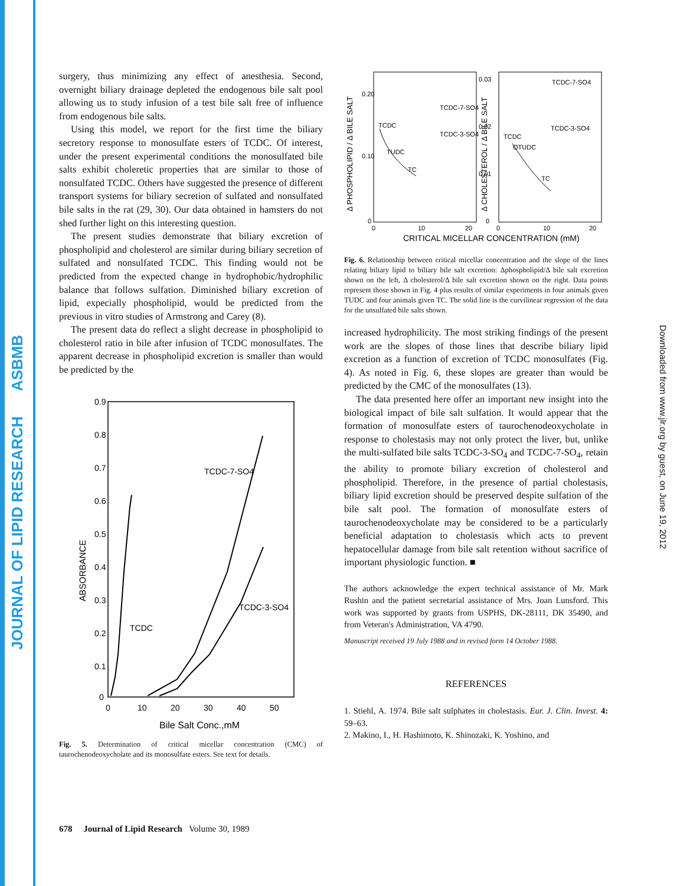JOURNAL OF LIPID RESEARCH ASBMB
Downloaded from www.jlr.org by guest, on June 19, 2012
surgery, thus minimizing any effect of anesthesia. Second, overnight biliary drainage depleted the endogenous bile salt pool allowing us to study infusion of a test bile salt free of influence from endogenous bile salts.
Using this model, we report for the first time the biliary secretory response to monosulfate esters of TCDC. Of interest, under the present experimental conditions the monosulfated bile salts exhibit choleretic properties that are similar to those of nonsulfated TCDC. Others have suggested the presence of different transport systems for biliary secretion of sulfated and nonsulfated bile salts in the rat (29, 30). Our data obtained in hamsters do not shed further light on this interesting question.
The present studies demonstrate that biliary excretion of phospholipid and cholesterol are similar during biliary secretion of sulfated and nonsulfated TCDC. This finding would not be predicted from the expected change in hydrophobic/hydrophilic balance that follows sulfation. Diminished biliary excretion of lipid, expecially phospholipid, would be predicted from the previous in vitro studies of Armstrong and Carey (8).
The present data do reflect a slight decrease in phospholipid to cholesterol ratio in bile after infusion of TCDC monosulfates. The apparent decrease in phospholipid excretion is smaller than would be predicted by the
0.9
0.8
0.7
0.6
0.5
0.4
0.3
0.2
0.1
0
0
10
20
30
40
50
Bile Salt Conc.,mM
ABSORBANCE
TCDC
TCDC-7-SO4
TCDC-3-SO4
Fig. 5. Determination of critical micellar concentration (CMC) of taurochenodeoxycholate and its monosulfate esters. See text for details.
0.20
0.10
0
0.03
0.02
0.01
0
0
10
20
0
10
20
CRITICAL MICELLAR CONCENTRATION (mM)
Δ PHOSPHOLIPID / Δ BILE SALT
Δ CHOLESTEROL / Δ BILE SALT
TCDC
TUDC
TC
TCDC-7-SO4
TCDC-3-SO4
TCDC-7-SO4
TCDC-3-SO4
TCDC
OTUDC
TC
Fig. 6. Relationship between critical micellar concentration and the slope of the lines relating biliary lipid to biliary bile salt excretion: Δphospholipid/Δ bile salt excretion shown on the left, Δ cholesterol/Δ bile salt excretion shown on the right. Data points represent those shown in Fig. 4 plus results of similar experiments in four animals given TUDC and four animals given TC. The solid line is the curvilinear regression of the data for the unsulfated bile salts shown.
increased hydrophilicity. The most striking findings of the present work are the slopes of those lines that describe biliary lipid excretion as a function of excretion of TCDC monosulfates (Fig. 4). As noted in Fig. 6, these slopes are greater than would be predicted by the CMC of the monosulfates (13).
The data presented here offer an important new insight into the biological impact of bile salt sulfation. It would appear that the formation of monosulfate esters of taurochenodeoxycholate in response to cholestasis may not only protect the liver, but, unlike the multi-sulfated bile salts TCDC-3-SO<sub>4</sub> and TCDC-7-SO<sub>4</sub>, retain the ability to promote biliary excretion of cholesterol and phospholipid. Therefore, in the presence of partial cholestasis, biliary lipid excretion should be preserved despite sulfation of the bile salt pool. The formation of monosulfate esters of taurochenodeoxycholate may be considered to be a particularly beneficial adaptation to cholestasis which acts to prevent hepatocellular damage from bile salt retention without sacrifice of important physiologic function. ■
The authors acknowledge the expert technical assistance of Mr. Mark Rushin and the patient secretarial assistance of Mrs. Joan Lunsford. This work was supported by grants from USPHS, DK-28111, DK 35490, and from Veteran's Administration, VA 4790.
Manuscript received 19 July 1988 and in revised form 14 October 1988.
REFERENCES
1. Stiehl, A. 1974. Bile salt sulphates in cholestasis. Eur. J. Clin. Invest. 4: 59–63.
2. Makino, I., H. Hashimoto, K. Shinozaki, K. Yoshino, and
678 Journal of Lipid Research Volume 30, 1989